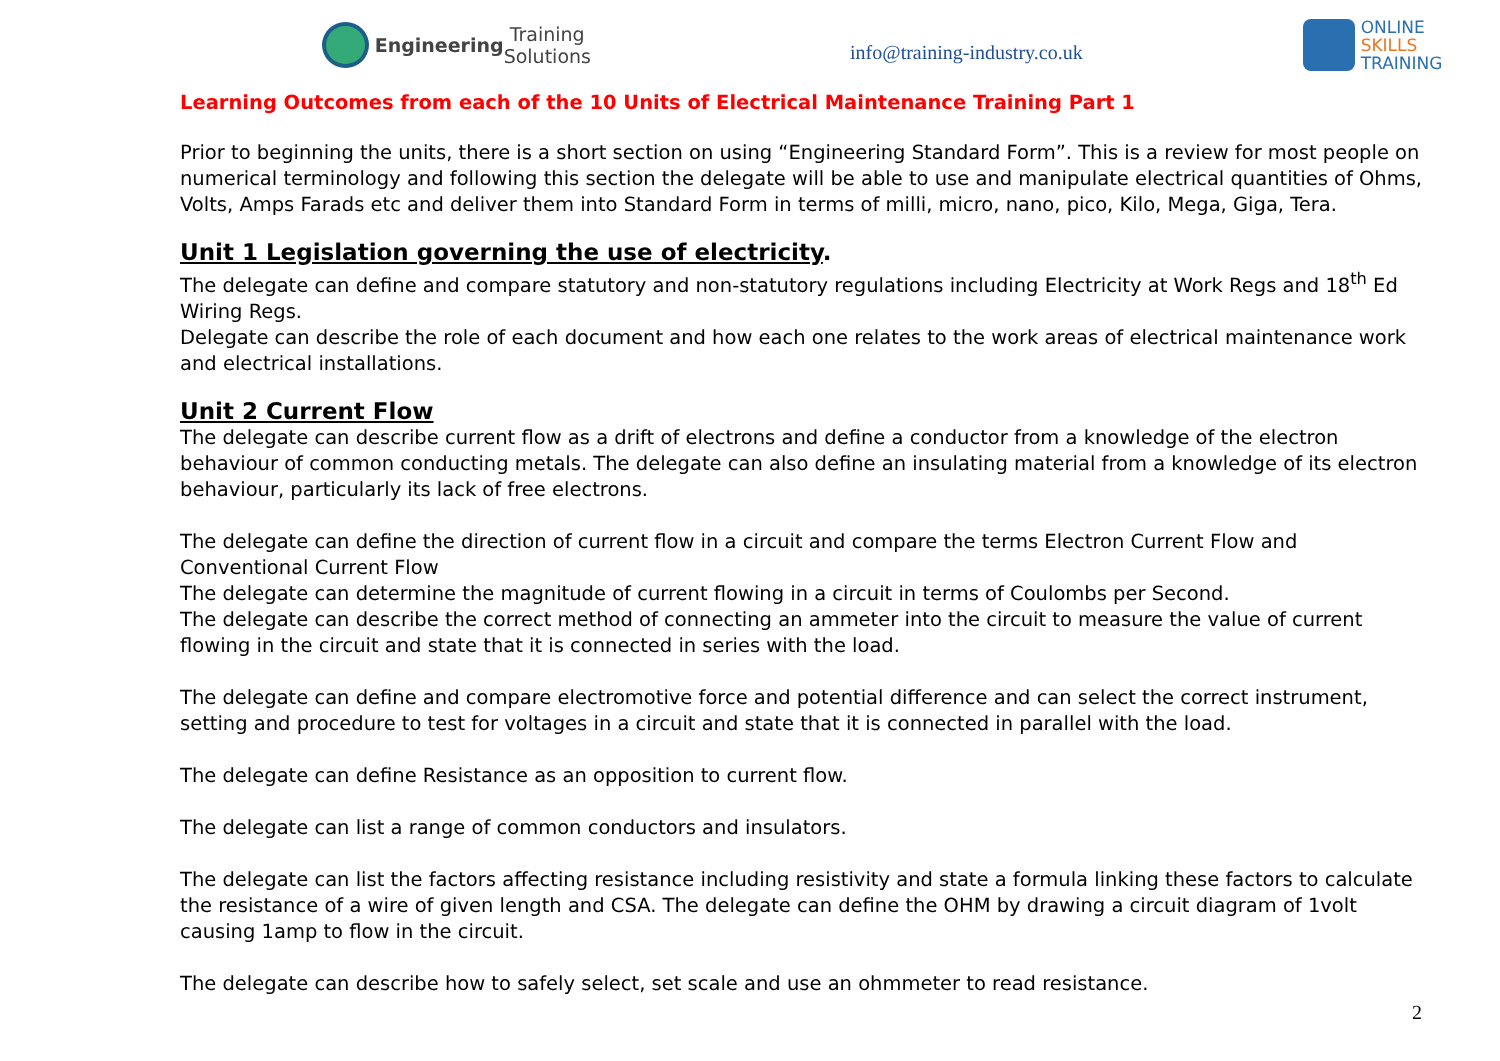Engineering Training Solutions
info@training-industry.co.uk
ONLINE
SKILLS
TRAINING
Learning Outcomes from each of the 10 Units of Electrical Maintenance Training Part 1
Prior to beginning the units, there is a short section on using “Engineering Standard Form”. This is a review for most people on numerical terminology and following this section the delegate will be able to use and manipulate electrical quantities of Ohms, Volts, Amps Farads etc and deliver them into Standard Form in terms of milli, micro, nano, pico, Kilo, Mega, Giga, Tera.
Unit 1 Legislation governing the use of electricity.
The delegate can define and compare statutory and non-statutory regulations including Electricity at Work Regs and 18<sup>th</sup> Ed Wiring Regs.
Delegate can describe the role of each document and how each one relates to the work areas of electrical maintenance work and electrical installations.
Unit 2 Current Flow
The delegate can describe current flow as a drift of electrons and define a conductor from a knowledge of the electron behaviour of common conducting metals. The delegate can also define an insulating material from a knowledge of its electron behaviour, particularly its lack of free electrons.
The delegate can define the direction of current flow in a circuit and compare the terms Electron Current Flow and Conventional Current Flow
The delegate can determine the magnitude of current flowing in a circuit in terms of Coulombs per Second.
The delegate can describe the correct method of connecting an ammeter into the circuit to measure the value of current flowing in the circuit and state that it is connected in series with the load.
The delegate can define and compare electromotive force and potential difference and can select the correct instrument, setting and procedure to test for voltages in a circuit and state that it is connected in parallel with the load.
The delegate can define Resistance as an opposition to current flow.
The delegate can list a range of common conductors and insulators.
The delegate can list the factors affecting resistance including resistivity and state a formula linking these factors to calculate the resistance of a wire of given length and CSA. The delegate can define the OHM by drawing a circuit diagram of 1volt causing 1amp to flow in the circuit.
The delegate can describe how to safely select, set scale and use an ohmmeter to read resistance.
2